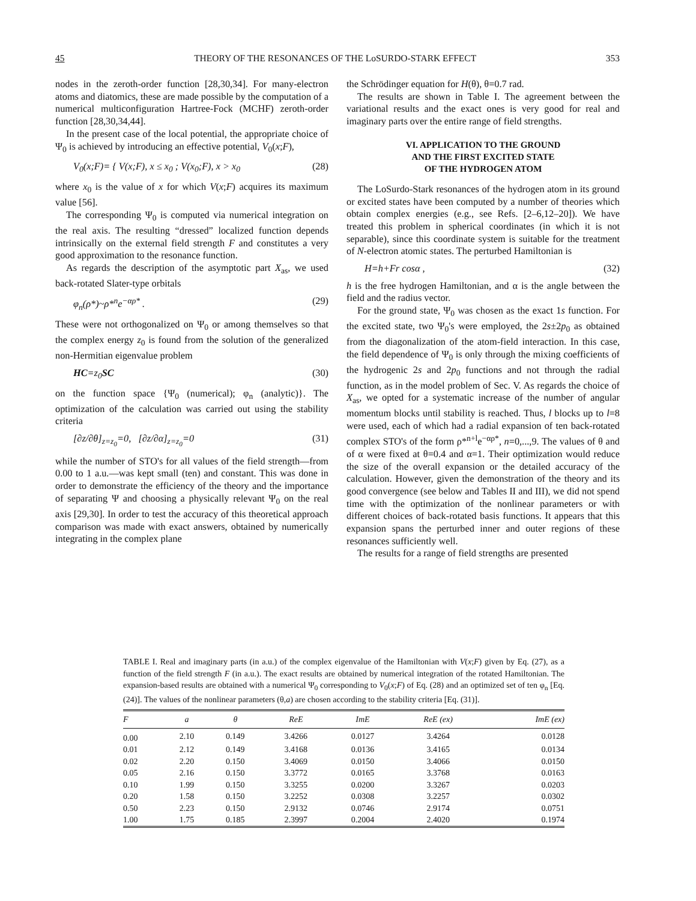45 THEORY OF THE RESONANCES OF THE LoSURDO-STARK EFFECT 353
nodes in the zeroth-order function [28,30,34]. For many-electron atoms and diatomics, these are made possible by the computation of a numerical multiconfiguration Hartree-Fock (MCHF) zeroth-order function [28,30,34,44].
In the present case of the local potential, the appropriate choice of Ψ<sub>0</sub> is achieved by introducing an effective potential, V<sub>0</sub>(x;F),
V<sub>0</sub>(x;F)= { V(x;F), x ≤ x<sub>0</sub> ; V(x<sub>0</sub>;F), x > x<sub>0</sub> (28)
where x<sub>0</sub> is the value of x for which V(x;F) acquires its maximum value [56].
The corresponding Ψ<sub>0</sub> is computed via numerical integration on the real axis. The resulting “dressed” localized function depends intrinsically on the external field strength F and constitutes a very good approximation to the resonance function.
As regards the description of the asymptotic part X<sub>as</sub>, we used back-rotated Slater-type orbitals
φ<sub>n</sub>(ρ*)~ρ*<sup>n</sup>e<sup>−αρ*</sup> . (29)
These were not orthogonalized on Ψ<sub>0</sub> or among themselves so that the complex energy z<sub>0</sub> is found from the solution of the generalized non-Hermitian eigenvalue problem
HC=z<sub>0</sub>SC (30)
on the function space {Ψ<sub>0</sub> (numerical); φ<sub>n</sub> (analytic)}. The optimization of the calculation was carried out using the stability criteria
[∂z/∂θ]<sub>z=z<sub>0</sub></sub>=0, [∂z/∂α]<sub>z=z<sub>0</sub></sub>=0 (31)
while the number of STO's for all values of the field strength—from 0.00 to 1 a.u.—was kept small (ten) and constant. This was done in order to demonstrate the efficiency of the theory and the importance of separating Ψ and choosing a physically relevant Ψ<sub>0</sub> on the real axis [29,30]. In order to test the accuracy of this theoretical approach comparison was made with exact answers, obtained by numerically integrating in the complex plane
the Schrödinger equation for H(θ), θ=0.7 rad.
The results are shown in Table I. The agreement between the variational results and the exact ones is very good for real and imaginary parts over the entire range of field strengths.
VI. APPLICATION TO THE GROUND
AND THE FIRST EXCITED STATE
OF THE HYDROGEN ATOM
The LoSurdo-Stark resonances of the hydrogen atom in its ground or excited states have been computed by a number of theories which obtain complex energies (e.g., see Refs. [2–6,12–20]). We have treated this problem in spherical coordinates (in which it is not separable), since this coordinate system is suitable for the treatment of N-electron atomic states. The perturbed Hamiltonian is
H=h+Fr cosα , (32)
h is the free hydrogen Hamiltonian, and α is the angle between the field and the radius vector.
For the ground state, Ψ<sub>0</sub> was chosen as the exact 1s function. For the excited state, two Ψ<sub>0</sub>'s were employed, the 2s±2p<sub>0</sub> as obtained from the diagonalization of the atom-field interaction. In this case, the field dependence of Ψ<sub>0</sub> is only through the mixing coefficients of the hydrogenic 2s and 2p<sub>0</sub> functions and not through the radial function, as in the model problem of Sec. V. As regards the choice of X<sub>as</sub>, we opted for a systematic increase of the number of angular momentum blocks until stability is reached. Thus, l blocks up to l=8 were used, each of which had a radial expansion of ten back-rotated complex STO's of the form ρ*<sup>n+l</sup>e<sup>−αρ*</sup>, n=0,...,9. The values of θ and of α were fixed at θ=0.4 and α=1. Their optimization would reduce the size of the overall expansion or the detailed accuracy of the calculation. However, given the demonstration of the theory and its good convergence (see below and Tables II and III), we did not spend time with the optimization of the nonlinear parameters or with different choices of back-rotated basis functions. It appears that this expansion spans the perturbed inner and outer regions of these resonances sufficiently well.
The results for a range of field strengths are presented
TABLE I. Real and imaginary parts (in a.u.) of the complex eigenvalue of the Hamiltonian with V(x;F) given by Eq. (27), as a function of the field strength F (in a.u.). The exact results are obtained by numerical integration of the rotated Hamiltonian. The expansion-based results are obtained with a numerical Ψ<sub>0</sub> corresponding to V<sub>0</sub>(x;F) of Eq. (28) and an optimized set of ten φ<sub>n</sub> [Eq. (24)]. The values of the nonlinear parameters (θ,a) are chosen according to the stability criteria [Eq. (31)].
| F | a | θ | ReE | ImE | ReE (ex) | ImE (ex) |
| --- | --- | --- | --- | --- | --- | --- |
| 0.00 | 2.10 | 0.149 | 3.4266 | 0.0127 | 3.4264 | 0.0128 |
| 0.01 | 2.12 | 0.149 | 3.4168 | 0.0136 | 3.4165 | 0.0134 |
| 0.02 | 2.20 | 0.150 | 3.4069 | 0.0150 | 3.4066 | 0.0150 |
| 0.05 | 2.16 | 0.150 | 3.3772 | 0.0165 | 3.3768 | 0.0163 |
| 0.10 | 1.99 | 0.150 | 3.3255 | 0.0200 | 3.3267 | 0.0203 |
| 0.20 | 1.58 | 0.150 | 3.2252 | 0.0308 | 3.2257 | 0.0302 |
| 0.50 | 2.23 | 0.150 | 2.9132 | 0.0746 | 2.9174 | 0.0751 |
| 1.00 | 1.75 | 0.185 | 2.3997 | 0.2004 | 2.4020 | 0.1974 |